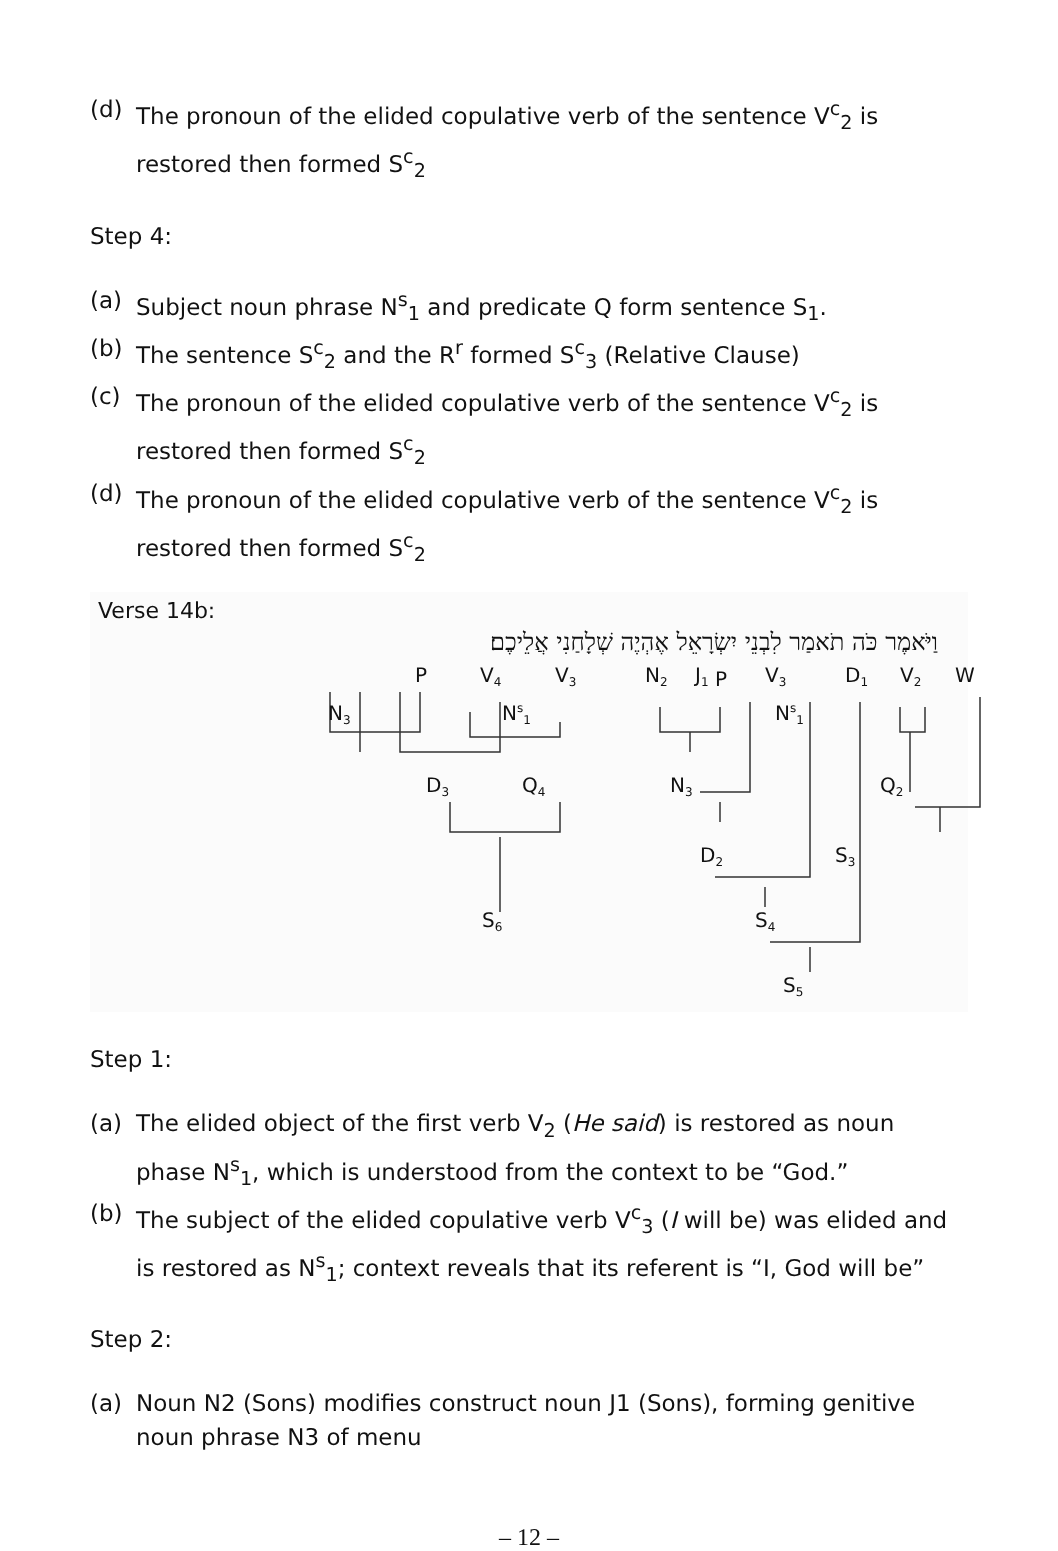(d) The pronoun of the elided copulative verb of the sentence V<sup>c</sup><sub>2</sub> is restored then formed S<sup>c</sup><sub>2</sub>
Step 4:
(a) Subject noun phrase N<sup>s</sup><sub>1</sub> and predicate Q form sentence S<sub>1</sub>.
(b) The sentence S<sup>c</sup><sub>2</sub> and the R<sup>r</sup> formed S<sup>c</sup><sub>3</sub> (Relative Clause)
(c) The pronoun of the elided copulative verb of the sentence V<sup>c</sup><sub>2</sub> is restored then formed S<sup>c</sup><sub>2</sub>
(d) The pronoun of the elided copulative verb of the sentence V<sup>c</sup><sub>2</sub> is restored then formed S<sup>c</sup><sub>2</sub>
Verse 14b:
וַיֹּאמֶר כֹּה תֹאמַר לִבְנֵי יִשְׂרָאֵל אֶהְיֶה שְׁלָחַנִי אֲלֵיכֶם׃
P
V4
V3
N2
J1 P
V3
D1
V2
W
N3
Ns1
Ns1
D3
Q4
N3
Q2
D2
S3
S6
S4
S5
Step 1:
(a) The elided object of the first verb V<sub>2</sub> (He said) is restored as noun phase N<sup>s</sup><sub>1</sub>, which is understood from the context to be “God.”
(b) The subject of the elided copulative verb V<sup>c</sup><sub>3</sub> (I will be) was elided and is restored as N<sup>s</sup><sub>1</sub>; context reveals that its referent is “I, God will be”
Step 2:
(a) Noun N2 (Sons) modifies construct noun J1 (Sons), forming genitive noun phrase N3 of menu
– 12 –